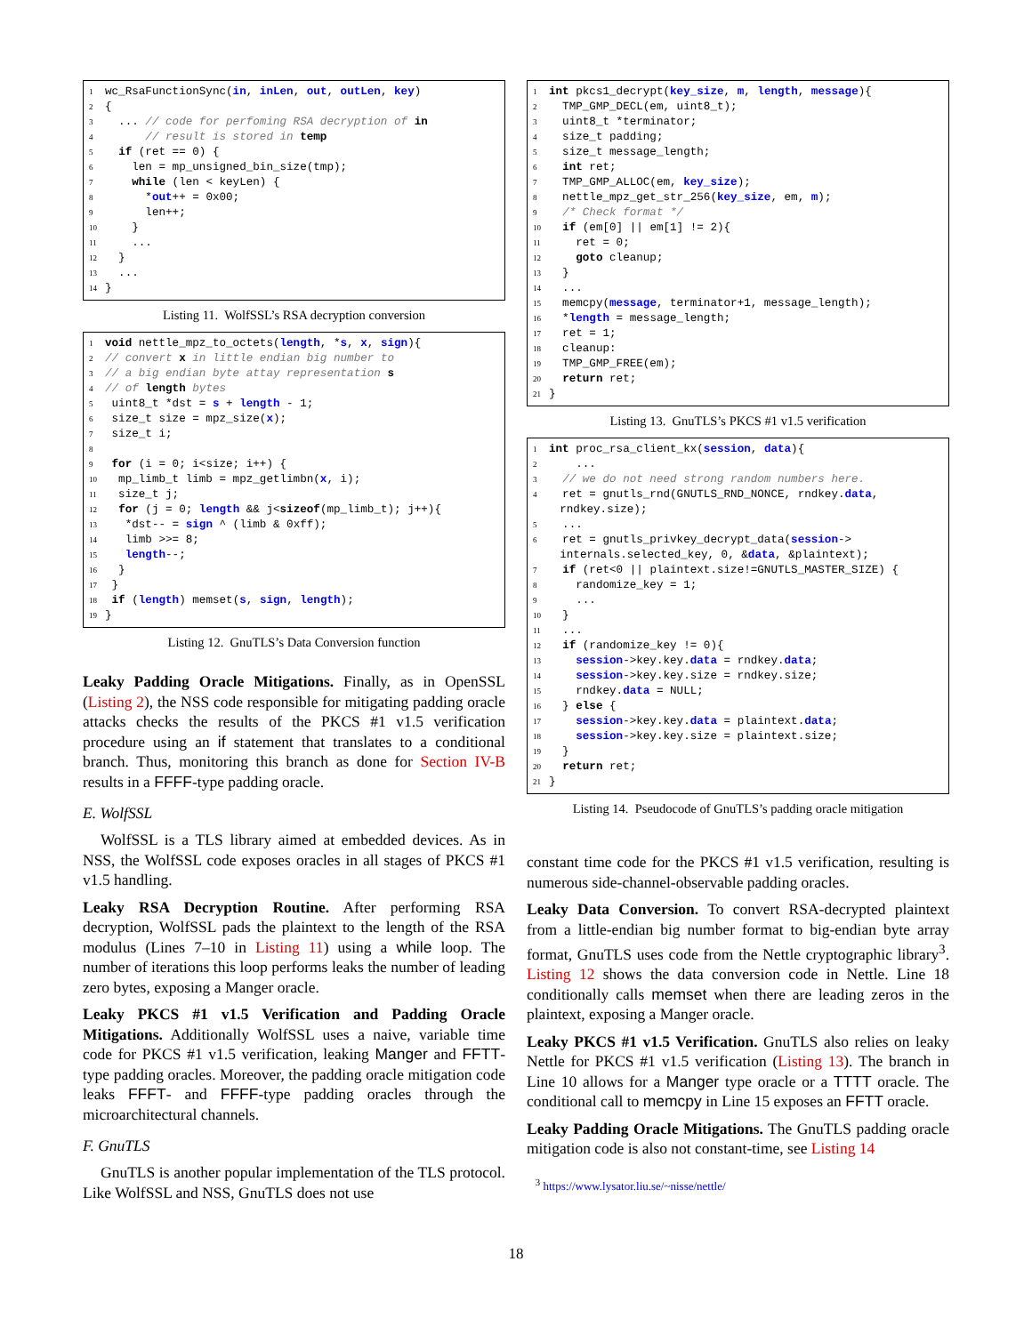1 wc_RsaFunctionSync(in, inLen, out, outLen, key) 2 { 3 ... // code for perfoming RSA decryption of in 4 // result is stored in temp 5 if (ret == 0) { 6 len = mp_unsigned_bin_size(tmp); 7 while (len < keyLen) { 8 *out++ = 0x00; 9 len++; 10 } 11 ... 12 } 13 ... 14 }
Listing 11. WolfSSL’s RSA decryption conversion
1 void nettle_mpz_to_octets(length, *s, x, sign){ 2 // convert x in little endian big number to 3 // a big endian byte attay representation s 4 // of length bytes 5 uint8_t *dst = s + length - 1; 6 size_t size = mpz_size(x); 7 size_t i; 8 9 for (i = 0; i<size; i++) { 10 mp_limb_t limb = mpz_getlimbn(x, i); 11 size_t j; 12 for (j = 0; length && j<sizeof(mp_limb_t); j++){ 13 *dst-- = sign ^ (limb & 0xff); 14 limb >>= 8; 15 length--; 16 } 17 } 18 if (length) memset(s, sign, length); 19 }
Listing 12. GnuTLS’s Data Conversion function
Leaky Padding Oracle Mitigations. Finally, as in OpenSSL (Listing 2), the NSS code responsible for mitigating padding oracle attacks checks the results of the PKCS #1 v1.5 verification procedure using an if statement that translates to a conditional branch. Thus, monitoring this branch as done for Section IV-B results in a FFFF-type padding oracle.
E. WolfSSL
WolfSSL is a TLS library aimed at embedded devices. As in NSS, the WolfSSL code exposes oracles in all stages of PKCS #1 v1.5 handling.
Leaky RSA Decryption Routine. After performing RSA decryption, WolfSSL pads the plaintext to the length of the RSA modulus (Lines 7–10 in Listing 11) using a while loop. The number of iterations this loop performs leaks the number of leading zero bytes, exposing a Manger oracle.
Leaky PKCS #1 v1.5 Verification and Padding Oracle Mitigations. Additionally WolfSSL uses a naive, variable time code for PKCS #1 v1.5 verification, leaking Manger and FFTT-type padding oracles. Moreover, the padding oracle mitigation code leaks FFFT- and FFFF-type padding oracles through the microarchitectural channels.
F. GnuTLS
GnuTLS is another popular implementation of the TLS protocol. Like WolfSSL and NSS, GnuTLS does not use
1 int pkcs1_decrypt(key_size, m, length, message){ 2 TMP_GMP_DECL(em, uint8_t); 3 uint8_t *terminator; 4 size_t padding; 5 size_t message_length; 6 int ret; 7 TMP_GMP_ALLOC(em, key_size); 8 nettle_mpz_get_str_256(key_size, em, m); 9 /* Check format */ 10 if (em[0] || em[1] != 2){ 11 ret = 0; 12 goto cleanup; 13 } 14 ... 15 memcpy(message, terminator+1, message_length); 16 *length = message_length; 17 ret = 1; 18 cleanup: 19 TMP_GMP_FREE(em); 20 return ret; 21 }
Listing 13. GnuTLS’s PKCS #1 v1.5 verification
1 int proc_rsa_client_kx(session, data){ 2 ... 3 // we do not need strong random numbers here. 4 ret = gnutls_rnd(GNUTLS_RND_NONCE, rndkey.data, rndkey.size); 5 ... 6 ret = gnutls_privkey_decrypt_data(session-> internals.selected_key, 0, &data, &plaintext); 7 if (ret<0 || plaintext.size!=GNUTLS_MASTER_SIZE) { 8 randomize_key = 1; 9 ... 10 } 11 ... 12 if (randomize_key != 0){ 13 session->key.key.data = rndkey.data; 14 session->key.key.size = rndkey.size; 15 rndkey.data = NULL; 16 } else { 17 session->key.key.data = plaintext.data; 18 session->key.key.size = plaintext.size; 19 } 20 return ret; 21 }
Listing 14. Pseudocode of GnuTLS’s padding oracle mitigation
constant time code for the PKCS #1 v1.5 verification, resulting is numerous side-channel-observable padding oracles.
Leaky Data Conversion. To convert RSA-decrypted plaintext from a little-endian big number format to big-endian byte array format, GnuTLS uses code from the Nettle cryptographic library<sup>3</sup>. Listing 12 shows the data conversion code in Nettle. Line 18 conditionally calls memset when there are leading zeros in the plaintext, exposing a Manger oracle.
Leaky PKCS #1 v1.5 Verification. GnuTLS also relies on leaky Nettle for PKCS #1 v1.5 verification (Listing 13). The branch in Line 10 allows for a Manger type oracle or a TTTT oracle. The conditional call to memcpy in Line 15 exposes an FFTT oracle.
Leaky Padding Oracle Mitigations. The GnuTLS padding oracle mitigation code is also not constant-time, see Listing 14
<sup>3</sup> https://www.lysator.liu.se/~nisse/nettle/
18